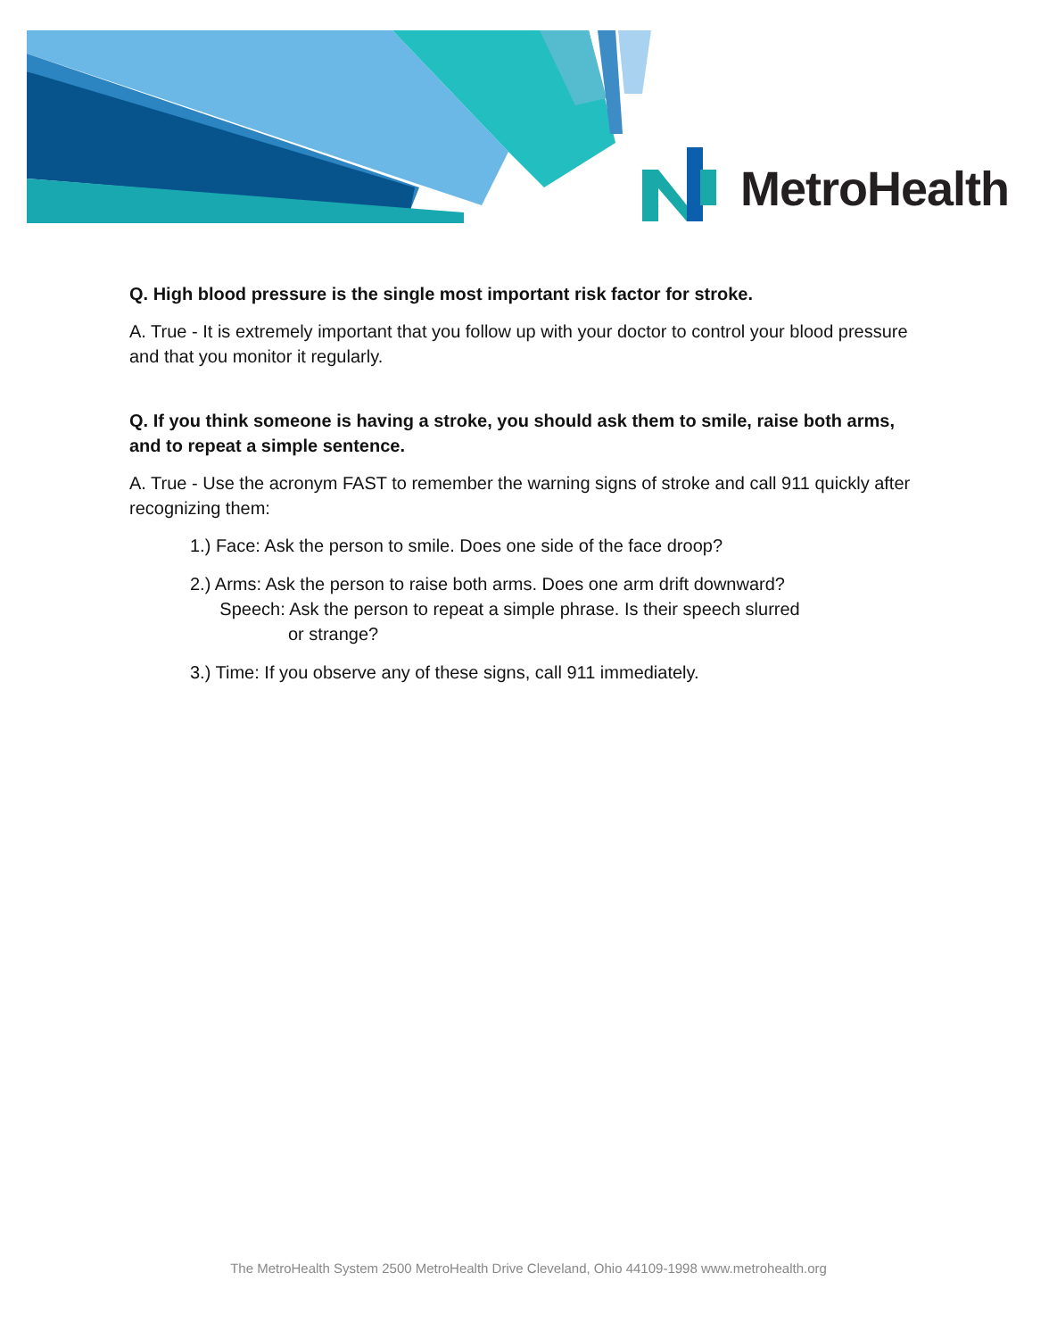MetroHealth
Q. High blood pressure is the single most important risk factor for stroke.
A. True - It is extremely important that you follow up with your doctor to control your blood pressure and that you monitor it regularly.
Q. If you think someone is having a stroke, you should ask them to smile, raise both arms, and to repeat a simple sentence.
A. True - Use the acronym FAST to remember the warning signs of stroke and call 911 quickly after recognizing them:
1.) Face: Ask the person to smile. Does one side of the face droop?
2.) Arms: Ask the person to raise both arms. Does one arm drift downward?
Speech: Ask the person to repeat a simple phrase. Is their speech slurred
or strange?
3.) Time: If you observe any of these signs, call 911 immediately.
The MetroHealth System 2500 MetroHealth Drive Cleveland, Ohio 44109-1998 www.metrohealth.org